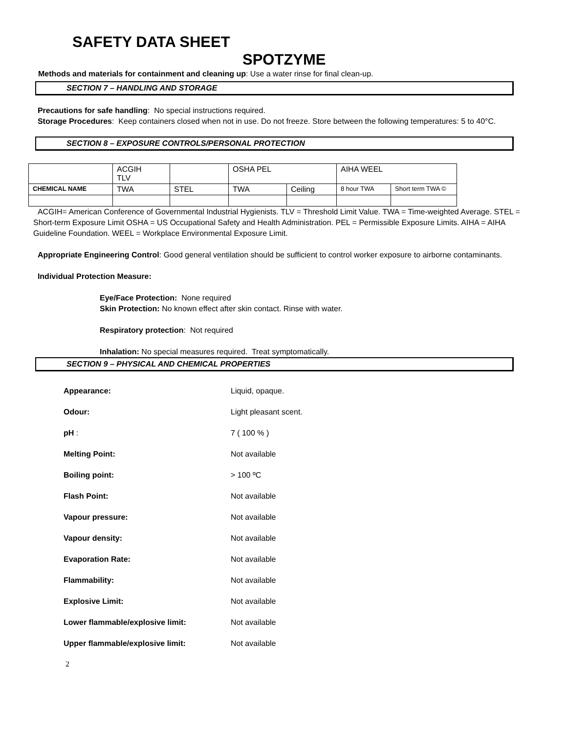SAFETY DATA SHEET
SPOTZYME
Methods and materials for containment and cleaning up: Use a water rinse for final clean-up.
SECTION 7 – HANDLING AND STORAGE
Precautions for safe handling: No special instructions required.
Storage Procedures: Keep containers closed when not in use. Do not freeze. Store between the following temperatures: 5 to 40°C.
SECTION 8 – EXPOSURE CONTROLS/PERSONAL PROTECTION
| | ACGIH TLV | | OSHA PEL | | AIHA WEEL | |
| CHEMICAL NAME | TWA | STEL | TWA | Ceiling | 8 hour TWA | Short term TWA © |
ACGIH= American Conference of Governmental Industrial Hygienists. TLV = Threshold Limit Value. TWA = Time-weighted Average. STEL = Short-term Exposure Limit OSHA = US Occupational Safety and Health Administration. PEL = Permissible Exposure Limits. AIHA = AIHA Guideline Foundation. WEEL = Workplace Environmental Exposure Limit.
Appropriate Engineering Control: Good general ventilation should be sufficient to control worker exposure to airborne contaminants.
Individual Protection Measure:
Eye/Face Protection: None required
Skin Protection: No known effect after skin contact. Rinse with water.
Respiratory protection: Not required
Inhalation: No special measures required. Treat symptomatically.
SECTION 9 – PHYSICAL AND CHEMICAL PROPERTIES
| Appearance: | Liquid, opaque. |
| Odour: | Light pleasant scent. |
| pH : | 7 ( 100 % ) |
| Melting Point: | Not available |
| Boiling point: | > 100 ºC |
| Flash Point: | Not available |
| Vapour pressure: | Not available |
| Vapour density: | Not available |
| Evaporation Rate: | Not available |
| Flammability: | Not available |
| Explosive Limit: | Not available |
| Lower flammable/explosive limit: | Not available |
| Upper flammable/explosive limit: | Not available |
2